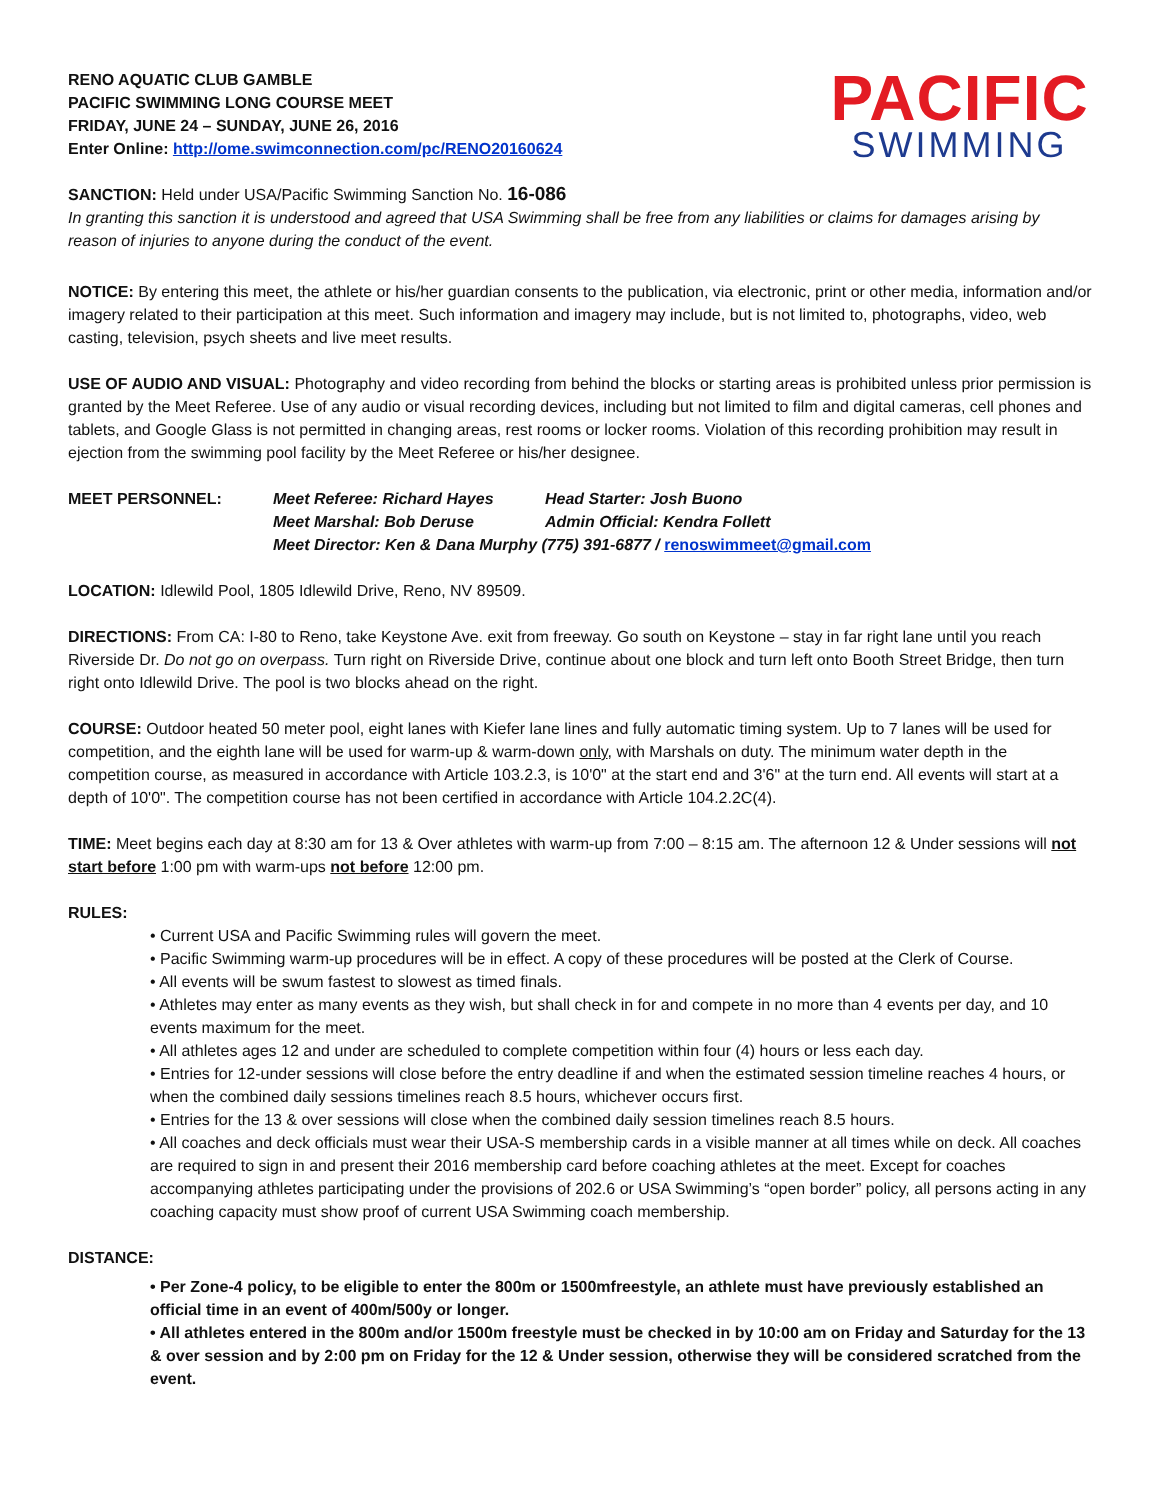RENO AQUATIC CLUB GAMBLE
PACIFIC SWIMMING LONG COURSE MEET
FRIDAY, JUNE 24 – SUNDAY, JUNE 26, 2016
Enter Online: http://ome.swimconnection.com/pc/RENO20160624
PACIFIC
SWIMMING
SANCTION: Held under USA/Pacific Swimming Sanction No. 16-086
In granting this sanction it is understood and agreed that USA Swimming shall be free from any liabilities or claims for damages arising by reason of injuries to anyone during the conduct of the event.
NOTICE: By entering this meet, the athlete or his/her guardian consents to the publication, via electronic, print or other media, information and/or imagery related to their participation at this meet. Such information and imagery may include, but is not limited to, photographs, video, web casting, television, psych sheets and live meet results.
USE OF AUDIO AND VISUAL: Photography and video recording from behind the blocks or starting areas is prohibited unless prior permission is granted by the Meet Referee. Use of any audio or visual recording devices, including but not limited to film and digital cameras, cell phones and tablets, and Google Glass is not permitted in changing areas, rest rooms or locker rooms. Violation of this recording prohibition may result in ejection from the swimming pool facility by the Meet Referee or his/her designee.
MEET PERSONNEL:
Meet Referee: Richard Hayes
Head Starter: Josh Buono
Meet Marshal: Bob Deruse
Admin Official: Kendra Follett
Meet Director: Ken & Dana Murphy (775) 391-6877 / renoswimmeet@gmail.com
LOCATION: Idlewild Pool, 1805 Idlewild Drive, Reno, NV 89509.
DIRECTIONS: From CA: I-80 to Reno, take Keystone Ave. exit from freeway. Go south on Keystone – stay in far right lane until you reach Riverside Dr. Do not go on overpass. Turn right on Riverside Drive, continue about one block and turn left onto Booth Street Bridge, then turn right onto Idlewild Drive. The pool is two blocks ahead on the right.
COURSE: Outdoor heated 50 meter pool, eight lanes with Kiefer lane lines and fully automatic timing system. Up to 7 lanes will be used for competition, and the eighth lane will be used for warm-up & warm-down only, with Marshals on duty. The minimum water depth in the competition course, as measured in accordance with Article 103.2.3, is 10'0" at the start end and 3'6" at the turn end. All events will start at a depth of 10'0". The competition course has not been certified in accordance with Article 104.2.2C(4).
TIME: Meet begins each day at 8:30 am for 13 & Over athletes with warm-up from 7:00 – 8:15 am. The afternoon 12 & Under sessions will not start before 1:00 pm with warm-ups not before 12:00 pm.
RULES:
• Current USA and Pacific Swimming rules will govern the meet.
• Pacific Swimming warm-up procedures will be in effect. A copy of these procedures will be posted at the Clerk of Course.
• All events will be swum fastest to slowest as timed finals.
• Athletes may enter as many events as they wish, but shall check in for and compete in no more than 4 events per day, and 10 events maximum for the meet.
• All athletes ages 12 and under are scheduled to complete competition within four (4) hours or less each day.
• Entries for 12-under sessions will close before the entry deadline if and when the estimated session timeline reaches 4 hours, or when the combined daily sessions timelines reach 8.5 hours, whichever occurs first.
• Entries for the 13 & over sessions will close when the combined daily session timelines reach 8.5 hours.
• All coaches and deck officials must wear their USA-S membership cards in a visible manner at all times while on deck. All coaches are required to sign in and present their 2016 membership card before coaching athletes at the meet. Except for coaches accompanying athletes participating under the provisions of 202.6 or USA Swimming’s “open border” policy, all persons acting in any coaching capacity must show proof of current USA Swimming coach membership.
DISTANCE:
• Per Zone-4 policy, to be eligible to enter the 800m or 1500mfreestyle, an athlete must have previously established an official time in an event of 400m/500y or longer.
• All athletes entered in the 800m and/or 1500m freestyle must be checked in by 10:00 am on Friday and Saturday for the 13 & over session and by 2:00 pm on Friday for the 12 & Under session, otherwise they will be considered scratched from the event.